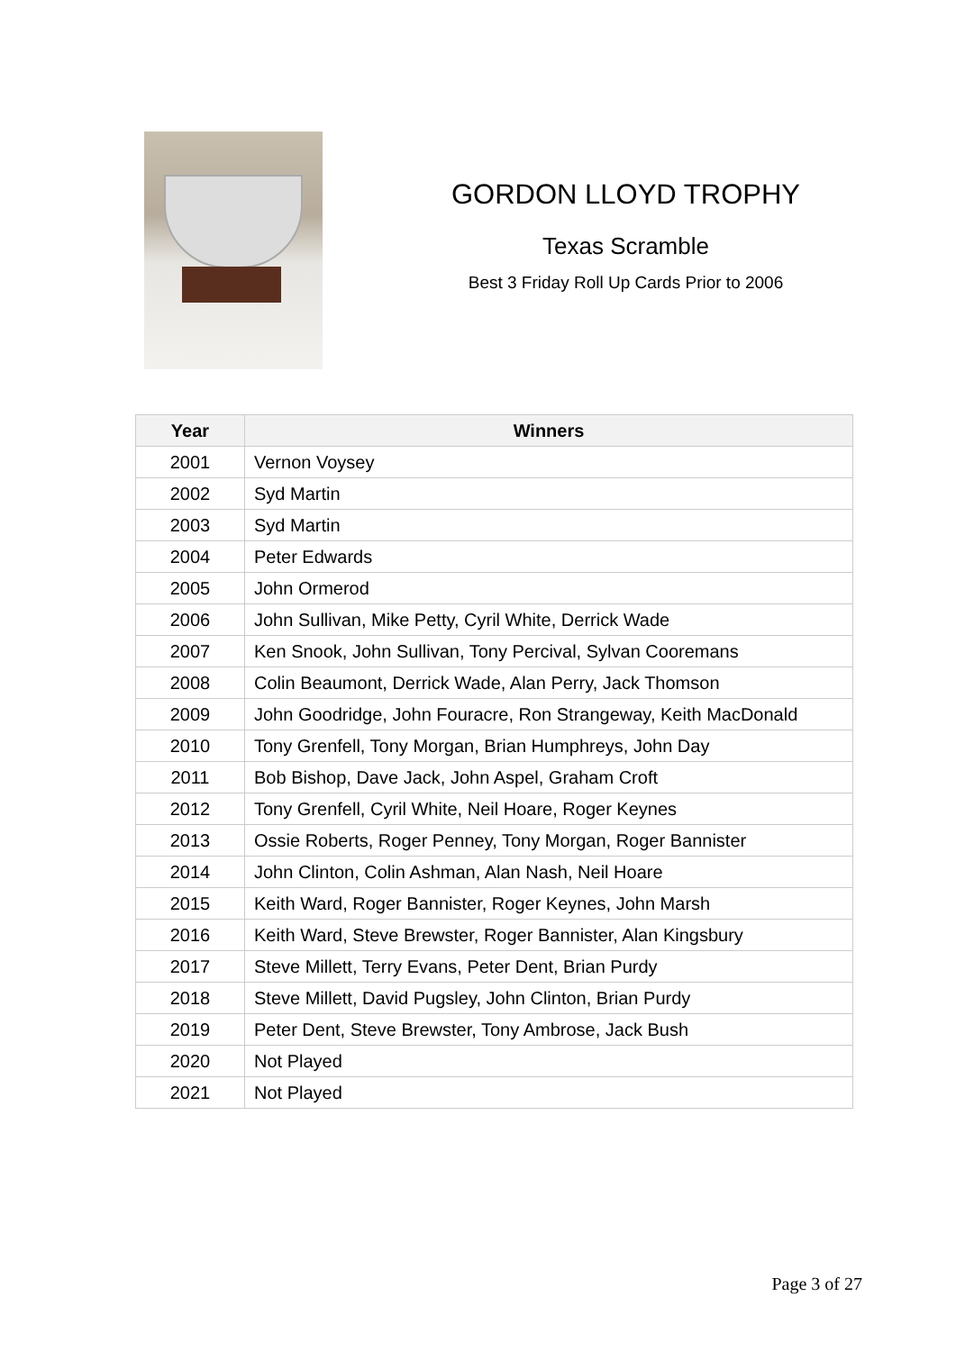GORDON LLOYD TROPHY
Texas Scramble
Best 3 Friday Roll Up Cards Prior to 2006
| Year | Winners |
| --- | --- |
| 2001 | Vernon Voysey |
| 2002 | Syd Martin |
| 2003 | Syd Martin |
| 2004 | Peter Edwards |
| 2005 | John Ormerod |
| 2006 | John Sullivan, Mike Petty, Cyril White, Derrick Wade |
| 2007 | Ken Snook, John Sullivan, Tony Percival, Sylvan Cooremans |
| 2008 | Colin Beaumont, Derrick Wade, Alan Perry, Jack Thomson |
| 2009 | John Goodridge, John Fouracre, Ron Strangeway, Keith MacDonald |
| 2010 | Tony Grenfell, Tony Morgan, Brian Humphreys, John Day |
| 2011 | Bob Bishop, Dave Jack, John Aspel, Graham Croft |
| 2012 | Tony Grenfell, Cyril White, Neil Hoare, Roger Keynes |
| 2013 | Ossie Roberts, Roger Penney, Tony Morgan, Roger Bannister |
| 2014 | John Clinton, Colin Ashman, Alan Nash, Neil Hoare |
| 2015 | Keith Ward, Roger Bannister, Roger Keynes, John Marsh |
| 2016 | Keith Ward, Steve Brewster, Roger Bannister, Alan Kingsbury |
| 2017 | Steve Millett, Terry Evans, Peter Dent, Brian Purdy |
| 2018 | Steve Millett, David Pugsley, John Clinton, Brian Purdy |
| 2019 | Peter Dent, Steve Brewster, Tony Ambrose, Jack Bush |
| 2020 | Not Played |
| 2021 | Not Played |
Page 3 of 27